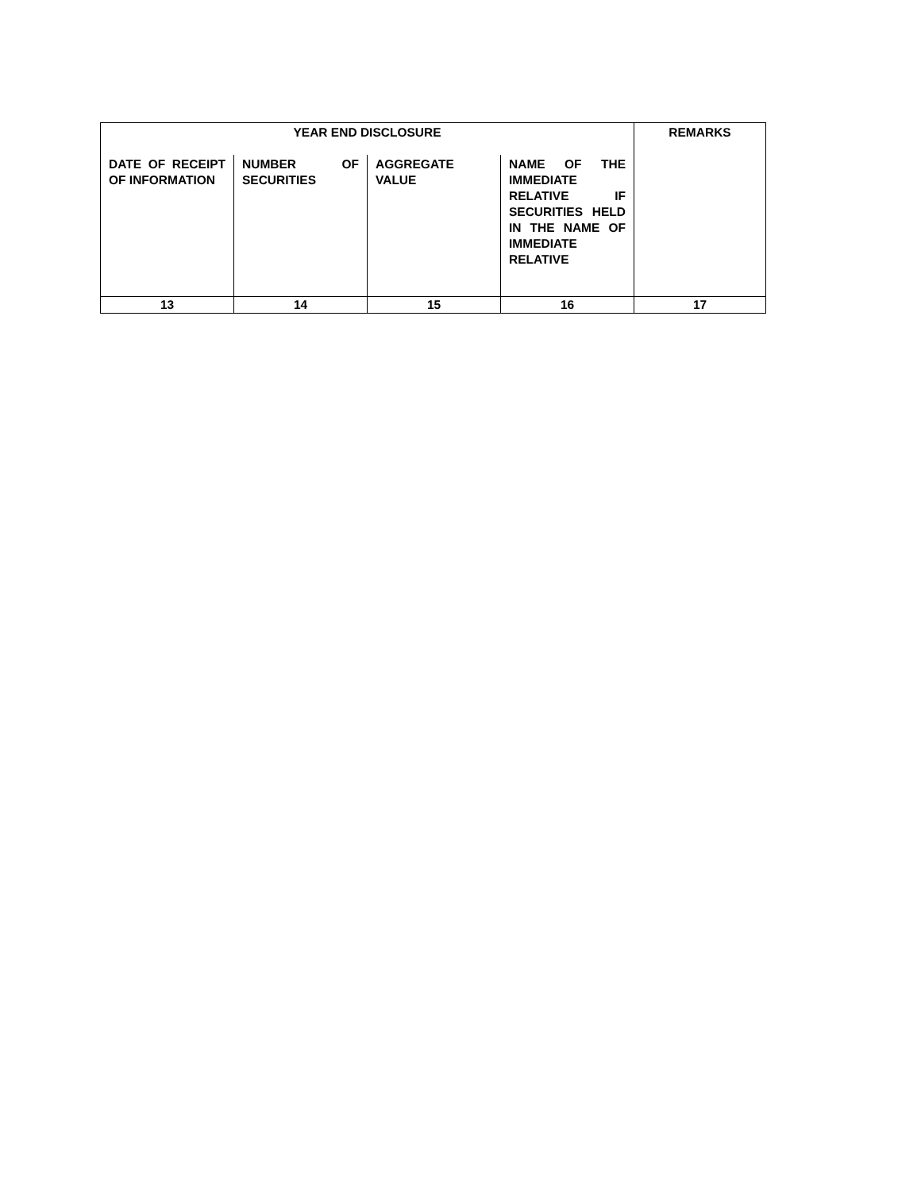| YEAR END DISCLOSURE | | | | REMARKS |
| --- | --- | --- | --- | --- |
| DATE OF RECEIPT OF INFORMATION | NUMBER OF SECURITIES | AGGREGATE VALUE | NAME OF THE IMMEDIATE RELATIVE IF SECURITIES HELD IN THE NAME OF IMMEDIATE RELATIVE | |
| 13 | 14 | 15 | 16 | 17 |